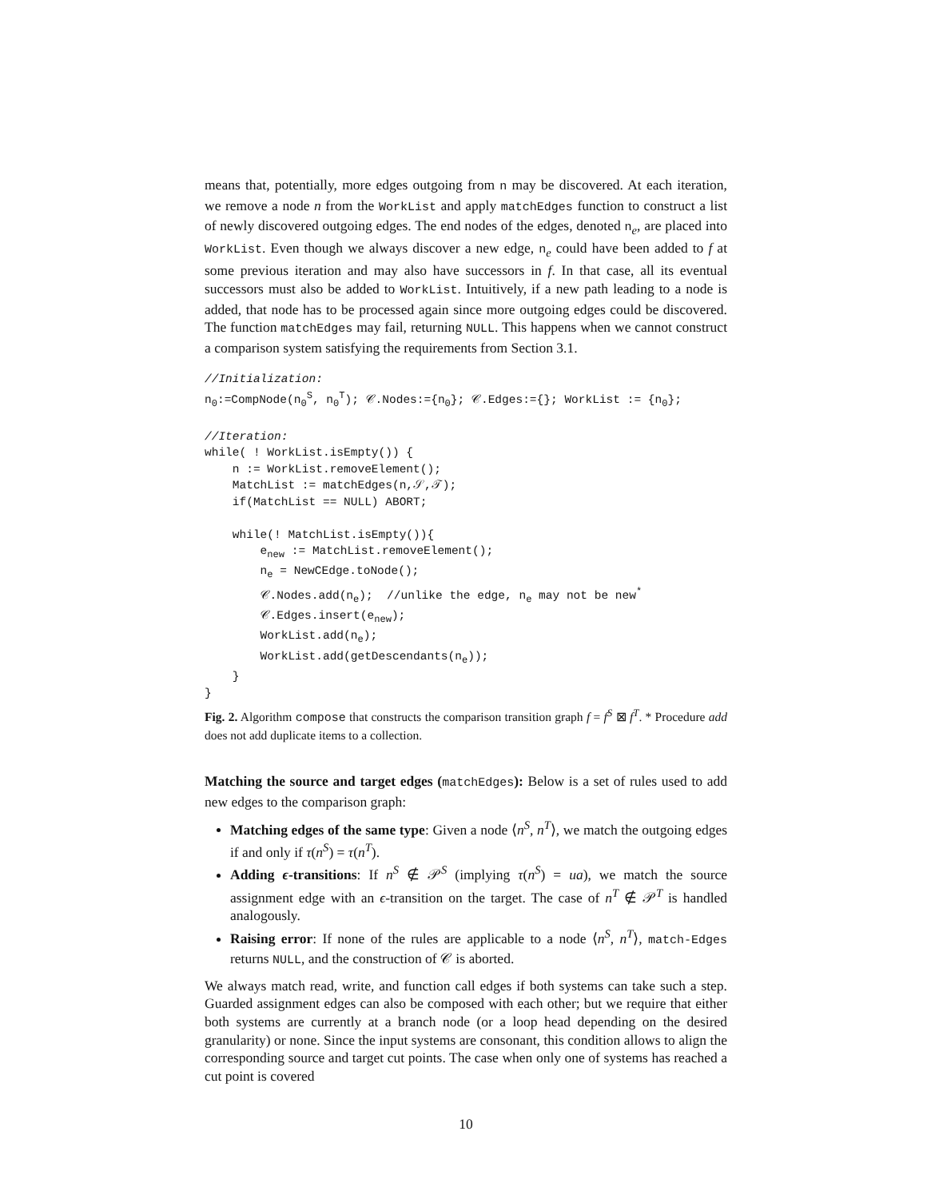means that, potentially, more edges outgoing from n may be discovered. At each iteration, we remove a node n from the WorkList and apply matchEdges function to construct a list of newly discovered outgoing edges. The end nodes of the edges, denoted n<sub>e</sub>, are placed into WorkList. Even though we always discover a new edge, n<sub>e</sub> could have been added to f at some previous iteration and may also have successors in f. In that case, all its eventual successors must also be added to WorkList. Intuitively, if a new path leading to a node is added, that node has to be processed again since more outgoing edges could be discovered. The function matchEdges may fail, returning NULL. This happens when we cannot construct a comparison system satisfying the requirements from Section 3.1.
//Initialization:
n0:=CompNode(n0S, n0T); 𝒞.Nodes:={n0}; 𝒞.Edges:={}; WorkList := {n0};

//Iteration:
while( ! WorkList.isEmpty()) {
    n := WorkList.removeElement();
    MatchList := matchEdges(n,𝒮,𝒯);
    if(MatchList == NULL) ABORT;

    while(! MatchList.isEmpty()){
        enew := MatchList.removeElement();
        ne = NewCEdge.toNode();
        𝒞.Nodes.add(ne);  //unlike the edge, ne may not be new*
        𝒞.Edges.insert(enew);
        WorkList.add(ne);
        WorkList.add(getDescendants(ne));
    }
}
Fig. 2. Algorithm compose that constructs the comparison transition graph f = f<sup>S</sup> ⊠ f<sup>T</sup>. * Procedure add does not add duplicate items to a collection.
Matching the source and target edges (matchEdges): Below is a set of rules used to add new edges to the comparison graph:
Matching edges of the same type: Given a node ⟨n<sup>S</sup>, n<sup>T</sup>⟩, we match the outgoing edges if and only if τ(n<sup>S</sup>) = τ(n<sup>T</sup>).
Adding ϵ-transitions: If n<sup>S</sup> ∉ 𝒫<sup>S</sup> (implying τ(n<sup>S</sup>) = ua), we match the source assignment edge with an ϵ-transition on the target. The case of n<sup>T</sup> ∉ 𝒫<sup>T</sup> is handled analogously.
Raising error: If none of the rules are applicable to a node ⟨n<sup>S</sup>, n<sup>T</sup>⟩, match-Edges returns NULL, and the construction of 𝒞 is aborted.
We always match read, write, and function call edges if both systems can take such a step. Guarded assignment edges can also be composed with each other; but we require that either both systems are currently at a branch node (or a loop head depending on the desired granularity) or none. Since the input systems are consonant, this condition allows to align the corresponding source and target cut points. The case when only one of systems has reached a cut point is covered
10